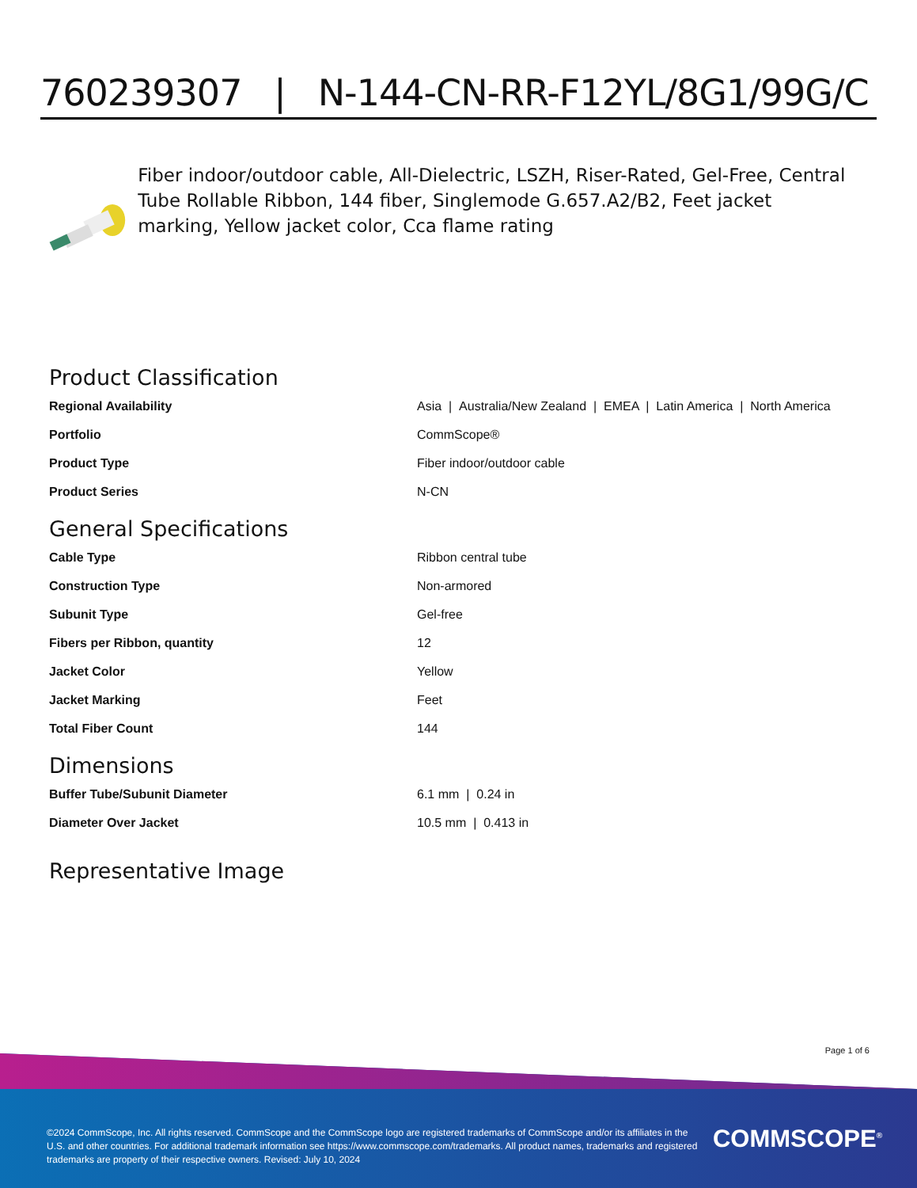760239307 | N-144-CN-RR-F12YL/8G1/99G/C
Fiber indoor/outdoor cable, All-Dielectric, LSZH, Riser-Rated, Gel-Free, Central Tube Rollable Ribbon, 144 fiber, Singlemode G.657.A2/B2, Feet jacket marking, Yellow jacket color, Cca flame rating
Product Classification
| Regional Availability | Asia / Australia/New Zealand / EMEA / Latin America / North America |
| Portfolio | CommScope® |
| Product Type | Fiber indoor/outdoor cable |
| Product Series | N-CN |
General Specifications
| Cable Type | Ribbon central tube |
| Construction Type | Non-armored |
| Subunit Type | Gel-free |
| Fibers per Ribbon, quantity | 12 |
| Jacket Color | Yellow |
| Jacket Marking | Feet |
| Total Fiber Count | 144 |
Dimensions
| Buffer Tube/Subunit Diameter | 6.1 mm / 0.24 in |
| Diameter Over Jacket | 10.5 mm / 0.413 in |
Representative Image
Page 1 of 6
©2024 CommScope, Inc. All rights reserved. CommScope and the CommScope logo are registered trademarks of CommScope and/or its affiliates in the U.S. and other countries. For additional trademark information see https://www.commscope.com/trademarks. All product names, trademarks and registered trademarks are property of their respective owners. Revised: July 10, 2024
COMMSCOPE<sup>®</sup>